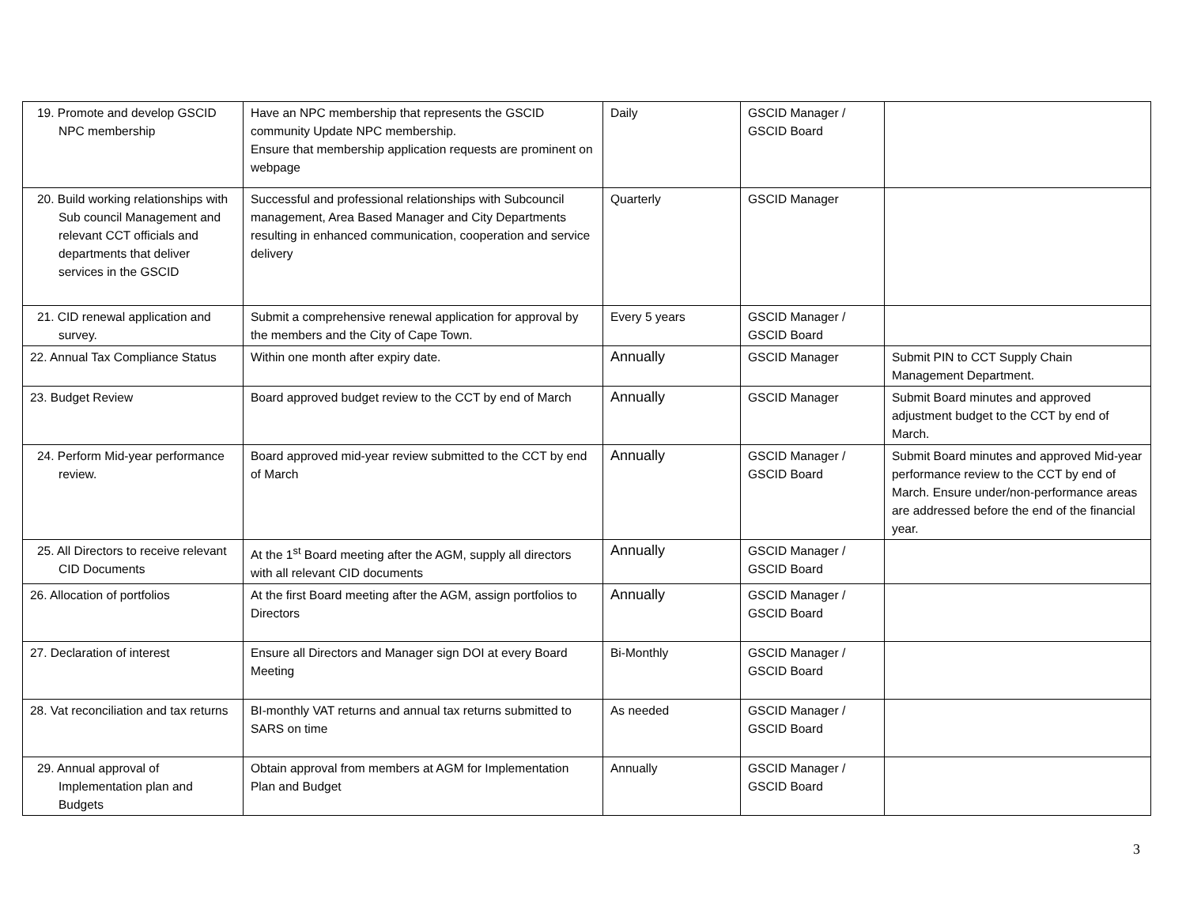| 19. Promote and develop GSCID NPC membership | Have an NPC membership that represents the GSCID community Update NPC membership. Ensure that membership application requests are prominent on webpage | Daily | GSCID Manager / GSCID Board | |
| 20. Build working relationships with Sub council Management and relevant CCT officials and departments that deliver services in the GSCID | Successful and professional relationships with Subcouncil management, Area Based Manager and City Departments resulting in enhanced communication, cooperation and service delivery | Quarterly | GSCID Manager | |
| 21. CID renewal application and survey. | Submit a comprehensive renewal application for approval by the members and the City of Cape Town. | Every 5 years | GSCID Manager / GSCID Board | |
| 22. Annual Tax Compliance Status | Within one month after expiry date. | Annually | GSCID Manager | Submit PIN to CCT Supply Chain Management Department. |
| 23. Budget Review | Board approved budget review to the CCT by end of March | Annually | GSCID Manager | Submit Board minutes and approved adjustment budget to the CCT by end of March. |
| 24. Perform Mid-year performance review. | Board approved mid-year review submitted to the CCT by end of March | Annually | GSCID Manager / GSCID Board | Submit Board minutes and approved Mid-year performance review to the CCT by end of March. Ensure under/non-performance areas are addressed before the end of the financial year. |
| 25. All Directors to receive relevant CID Documents | At the 1<sup>st</sup> Board meeting after the AGM, supply all directors with all relevant CID documents | Annually | GSCID Manager / GSCID Board | |
| 26. Allocation of portfolios | At the first Board meeting after the AGM, assign portfolios to Directors | Annually | GSCID Manager / GSCID Board | |
| 27. Declaration of interest | Ensure all Directors and Manager sign DOI at every Board Meeting | Bi-Monthly | GSCID Manager / GSCID Board | |
| 28. Vat reconciliation and tax returns | BI-monthly VAT returns and annual tax returns submitted to SARS on time | As needed | GSCID Manager / GSCID Board | |
| 29. Annual approval of Implementation plan and Budgets | Obtain approval from members at AGM for Implementation Plan and Budget | Annually | GSCID Manager / GSCID Board | |
3